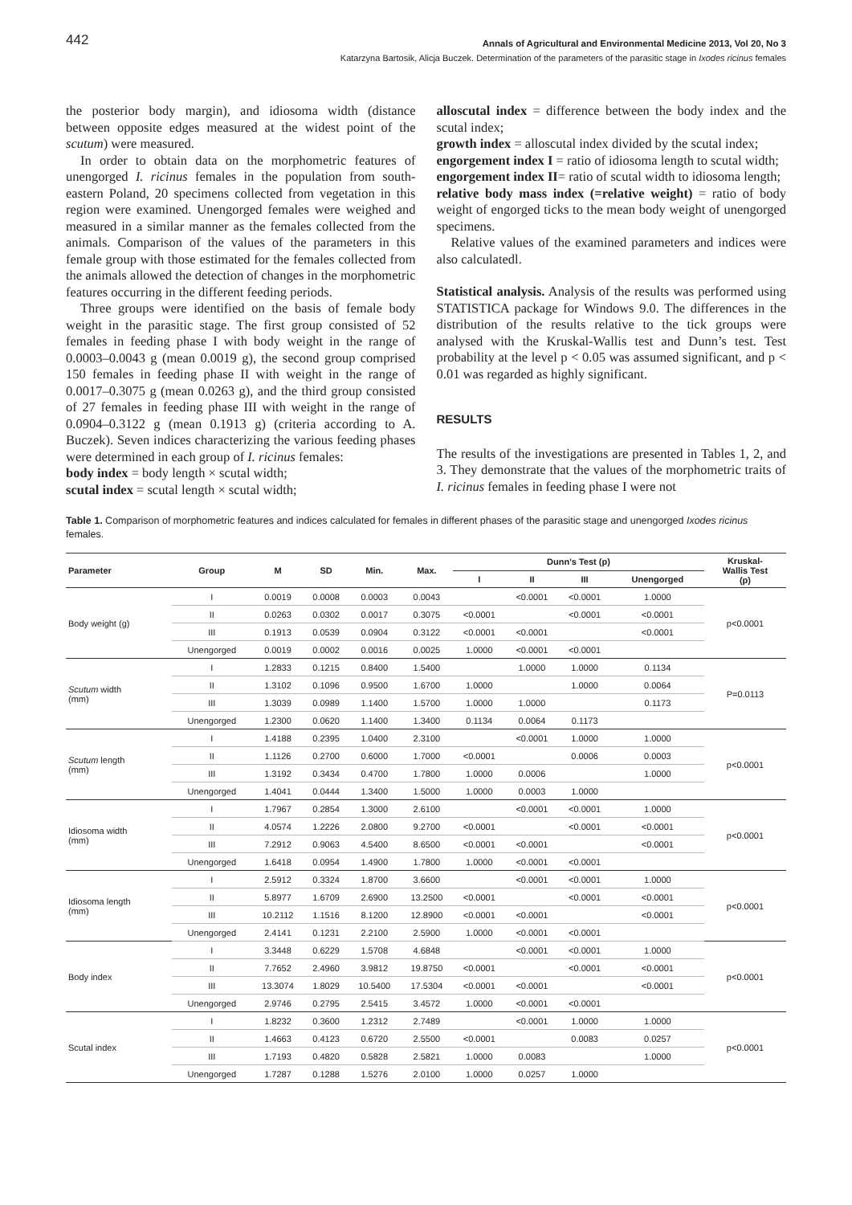442 Annals of Agricultural and Environmental Medicine 2013, Vol 20, No 3
Katarzyna Bartosik, Alicja Buczek. Determination of the parameters of the parasitic stage in Ixodes ricinus females
the posterior body margin), and idiosoma width (distance between opposite edges measured at the widest point of the scutum) were measured.
In order to obtain data on the morphometric features of unengorged I. ricinus females in the population from south-eastern Poland, 20 specimens collected from vegetation in this region were examined. Unengorged females were weighed and measured in a similar manner as the females collected from the animals. Comparison of the values of the parameters in this female group with those estimated for the females collected from the animals allowed the detection of changes in the morphometric features occurring in the different feeding periods.
Three groups were identified on the basis of female body weight in the parasitic stage. The first group consisted of 52 females in feeding phase I with body weight in the range of 0.0003–0.0043 g (mean 0.0019 g), the second group comprised 150 females in feeding phase II with weight in the range of 0.0017–0.3075 g (mean 0.0263 g), and the third group consisted of 27 females in feeding phase III with weight in the range of 0.0904–0.3122 g (mean 0.1913 g) (criteria according to A. Buczek). Seven indices characterizing the various feeding phases were determined in each group of I. ricinus females:
body index = body length × scutal width;
scutal index = scutal length × scutal width;
alloscutal index = difference between the body index and the scutal index;
growth index = alloscutal index divided by the scutal index;
engorgement index I = ratio of idiosoma length to scutal width;
engorgement index II= ratio of scutal width to idiosoma length;
relative body mass index (=relative weight) = ratio of body weight of engorged ticks to the mean body weight of unengorged specimens.
Relative values of the examined parameters and indices were also calculatedl.
Statistical analysis. Analysis of the results was performed using STATISTICA package for Windows 9.0. The differences in the distribution of the results relative to the tick groups were analysed with the Kruskal-Wallis test and Dunn’s test. Test probability at the level p < 0.05 was assumed significant, and p < 0.01 was regarded as highly significant.
RESULTS
The results of the investigations are presented in Tables 1, 2, and 3. They demonstrate that the values of the morphometric traits of I. ricinus females in feeding phase I were not
Table 1. Comparison of morphometric features and indices calculated for females in different phases of the parasitic stage and unengorged Ixodes ricinus females.
| Parameter | Group | M | SD | Min. | Max. | Dunn’s Test (p) | | | | Kruskal- Wallis Test (p) |
| --- | --- | --- | --- | --- | --- | --- | --- | --- | --- | --- |
| | | | | | | I | II | III | Unengorged | |
| Body weight (g) | I | 0.0019 | 0.0008 | 0.0003 | 0.0043 | | <0.0001 | <0.0001 | 1.0000 | p<0.0001 |
| | II | 0.0263 | 0.0302 | 0.0017 | 0.3075 | <0.0001 | | <0.0001 | <0.0001 | |
| | III | 0.1913 | 0.0539 | 0.0904 | 0.3122 | <0.0001 | <0.0001 | | <0.0001 | |
| | Unengorged | 0.0019 | 0.0002 | 0.0016 | 0.0025 | 1.0000 | <0.0001 | <0.0001 | | |
| Scutum width (mm) | I | 1.2833 | 0.1215 | 0.8400 | 1.5400 | | 1.0000 | 1.0000 | 0.1134 | P=0.0113 |
| | II | 1.3102 | 0.1096 | 0.9500 | 1.6700 | 1.0000 | | 1.0000 | 0.0064 | |
| | III | 1.3039 | 0.0989 | 1.1400 | 1.5700 | 1.0000 | 1.0000 | | 0.1173 | |
| | Unengorged | 1.2300 | 0.0620 | 1.1400 | 1.3400 | 0.1134 | 0.0064 | 0.1173 | | |
| Scutum length (mm) | I | 1.4188 | 0.2395 | 1.0400 | 2.3100 | | <0.0001 | 1.0000 | 1.0000 | p<0.0001 |
| | II | 1.1126 | 0.2700 | 0.6000 | 1.7000 | <0.0001 | | 0.0006 | 0.0003 | |
| | III | 1.3192 | 0.3434 | 0.4700 | 1.7800 | 1.0000 | 0.0006 | | 1.0000 | |
| | Unengorged | 1.4041 | 0.0444 | 1.3400 | 1.5000 | 1.0000 | 0.0003 | 1.0000 | | |
| Idiosoma width (mm) | I | 1.7967 | 0.2854 | 1.3000 | 2.6100 | | <0.0001 | <0.0001 | 1.0000 | p<0.0001 |
| | II | 4.0574 | 1.2226 | 2.0800 | 9.2700 | <0.0001 | | <0.0001 | <0.0001 | |
| | III | 7.2912 | 0.9063 | 4.5400 | 8.6500 | <0.0001 | <0.0001 | | <0.0001 | |
| | Unengorged | 1.6418 | 0.0954 | 1.4900 | 1.7800 | 1.0000 | <0.0001 | <0.0001 | | |
| Idiosoma length (mm) | I | 2.5912 | 0.3324 | 1.8700 | 3.6600 | | <0.0001 | <0.0001 | 1.0000 | p<0.0001 |
| | II | 5.8977 | 1.6709 | 2.6900 | 13.2500 | <0.0001 | | <0.0001 | <0.0001 | |
| | III | 10.2112 | 1.1516 | 8.1200 | 12.8900 | <0.0001 | <0.0001 | | <0.0001 | |
| | Unengorged | 2.4141 | 0.1231 | 2.2100 | 2.5900 | 1.0000 | <0.0001 | <0.0001 | | |
| Body index | I | 3.3448 | 0.6229 | 1.5708 | 4.6848 | | <0.0001 | <0.0001 | 1.0000 | p<0.0001 |
| | II | 7.7652 | 2.4960 | 3.9812 | 19.8750 | <0.0001 | | <0.0001 | <0.0001 | |
| | III | 13.3074 | 1.8029 | 10.5400 | 17.5304 | <0.0001 | <0.0001 | | <0.0001 | |
| | Unengorged | 2.9746 | 0.2795 | 2.5415 | 3.4572 | 1.0000 | <0.0001 | <0.0001 | | |
| Scutal index | I | 1.8232 | 0.3600 | 1.2312 | 2.7489 | | <0.0001 | 1.0000 | 1.0000 | p<0.0001 |
| | II | 1.4663 | 0.4123 | 0.6720 | 2.5500 | <0.0001 | | 0.0083 | 0.0257 | |
| | III | 1.7193 | 0.4820 | 0.5828 | 2.5821 | 1.0000 | 0.0083 | | 1.0000 | |
| | Unengorged | 1.7287 | 0.1288 | 1.5276 | 2.0100 | 1.0000 | 0.0257 | 1.0000 | | |